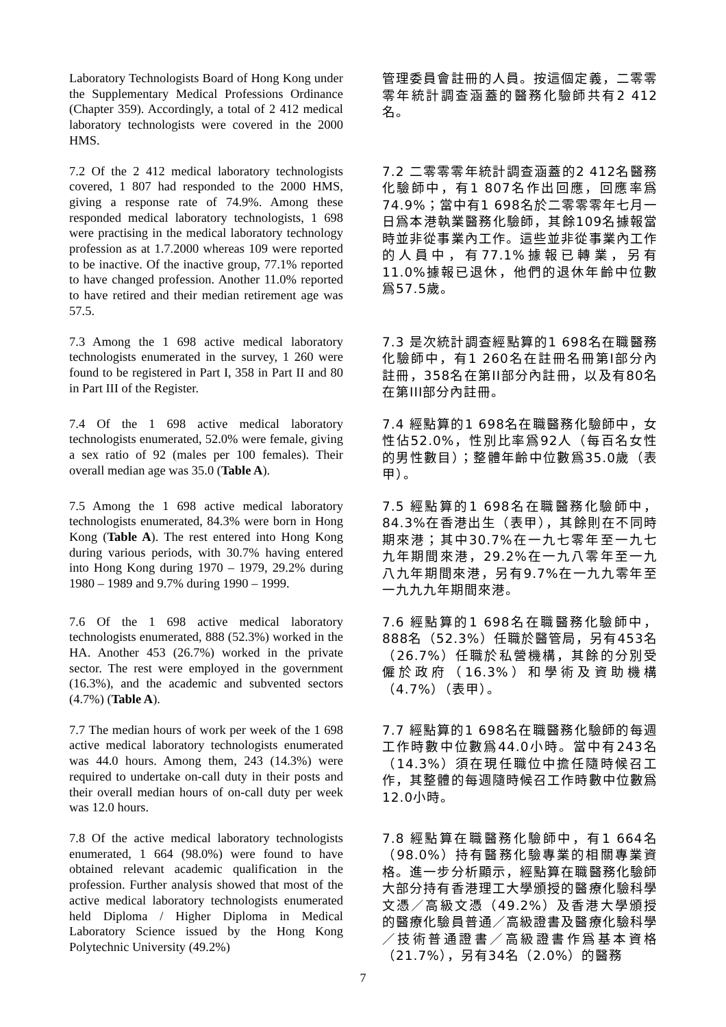Laboratory Technologists Board of Hong Kong under the Supplementary Medical Professions Ordinance (Chapter 359). Accordingly, a total of 2 412 medical laboratory technologists were covered in the 2000 HMS.
管理委員會註冊的人員。按這個定義，二零零零年統計調查涵蓋的醫務化驗師共有2 412名。
7.2 Of the 2 412 medical laboratory technologists covered, 1 807 had responded to the 2000 HMS, giving a response rate of 74.9%. Among these responded medical laboratory technologists, 1 698 were practising in the medical laboratory technology profession as at 1.7.2000 whereas 109 were reported to be inactive. Of the inactive group, 77.1% reported to have changed profession. Another 11.0% reported to have retired and their median retirement age was 57.5.
7.2 二零零零年統計調查涵蓋的2 412名醫務化驗師中，有1 807名作出回應，回應率爲74.9%；當中有1 698名於二零零零年七月一日爲本港執業醫務化驗師，其餘109名據報當時並非從事業內工作。這些並非從事業內工作的人員中，有77.1%據報已轉業，另有11.0%據報已退休，他們的退休年齡中位數爲57.5歲。
7.3 Among the 1 698 active medical laboratory technologists enumerated in the survey, 1 260 were found to be registered in Part I, 358 in Part II and 80 in Part III of the Register.
7.3 是次統計調查經點算的1 698名在職醫務化驗師中，有1 260名在註冊名冊第I部分內註冊，358名在第II部分內註冊，以及有80名在第III部分內註冊。
7.4 Of the 1 698 active medical laboratory technologists enumerated, 52.0% were female, giving a sex ratio of 92 (males per 100 females). Their overall median age was 35.0 (Table A).
7.4 經點算的1 698名在職醫務化驗師中，女性佔52.0%，性別比率爲92人（每百名女性的男性數目）；整體年齡中位數爲35.0歲（表甲）。
7.5 Among the 1 698 active medical laboratory technologists enumerated, 84.3% were born in Hong Kong (Table A). The rest entered into Hong Kong during various periods, with 30.7% having entered into Hong Kong during 1970 – 1979, 29.2% during 1980 – 1989 and 9.7% during 1990 – 1999.
7.5 經點算的1 698名在職醫務化驗師中，84.3%在香港出生（表甲），其餘則在不同時期來港；其中30.7%在一九七零年至一九七九年期間來港，29.2%在一九八零年至一九八九年期間來港，另有9.7%在一九九零年至一九九九年期間來港。
7.6 Of the 1 698 active medical laboratory technologists enumerated, 888 (52.3%) worked in the HA. Another 453 (26.7%) worked in the private sector. The rest were employed in the government (16.3%), and the academic and subvented sectors (4.7%) (Table A).
7.6 經點算的1 698名在職醫務化驗師中，888名（52.3%）任職於醫管局，另有453名（26.7%）任職於私營機構，其餘的分別受僱於政府（16.3%）和學術及資助機構（4.7%）（表甲）。
7.7 The median hours of work per week of the 1 698 active medical laboratory technologists enumerated was 44.0 hours. Among them, 243 (14.3%) were required to undertake on-call duty in their posts and their overall median hours of on-call duty per week was 12.0 hours.
7.7 經點算的1 698名在職醫務化驗師的每週工作時數中位數爲44.0小時。當中有243名（14.3%）須在現任職位中擔任隨時候召工作，其整體的每週隨時候召工作時數中位數爲12.0小時。
7.8 Of the active medical laboratory technologists enumerated, 1 664 (98.0%) were found to have obtained relevant academic qualification in the profession. Further analysis showed that most of the active medical laboratory technologists enumerated held Diploma / Higher Diploma in Medical Laboratory Science issued by the Hong Kong Polytechnic University (49.2%)
7.8 經點算在職醫務化驗師中，有1 664名（98.0%）持有醫務化驗專業的相關專業資格。進一步分析顯示，經點算在職醫務化驗師大部分持有香港理工大學頒授的醫療化驗科學文憑／高級文憑（49.2%）及香港大學頒授的醫療化驗員普通／高級證書及醫療化驗科學／技術普通證書／高級證書作爲基本資格（21.7%），另有34名（2.0%）的醫務
7